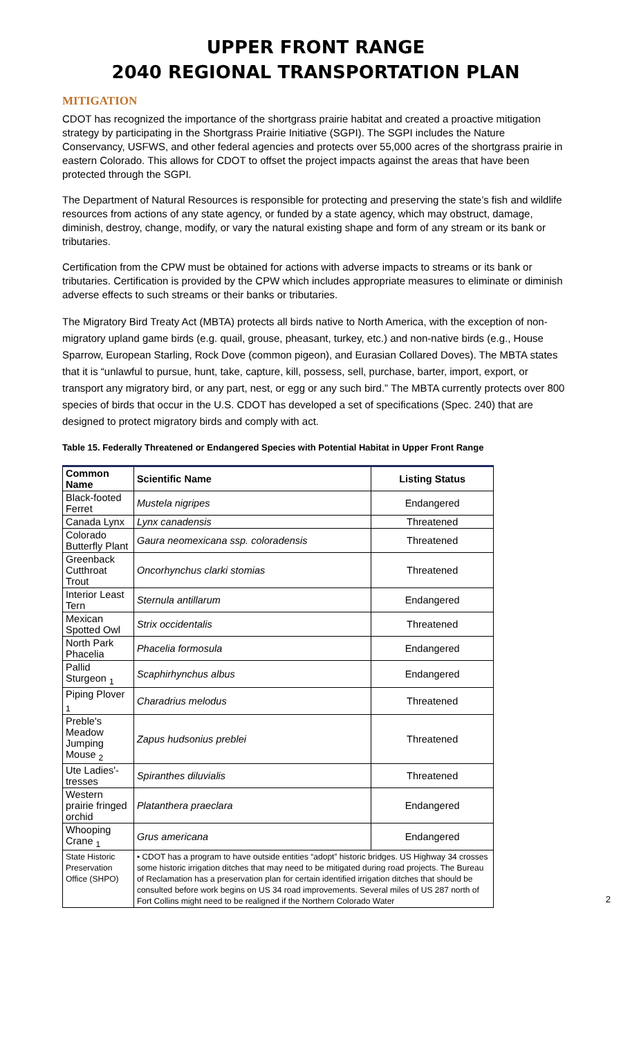UPPER FRONT RANGE
2040 REGIONAL TRANSPORTATION PLAN
MITIGATION
CDOT has recognized the importance of the shortgrass prairie habitat and created a proactive mitigation strategy by participating in the Shortgrass Prairie Initiative (SGPI). The SGPI includes the Nature Conservancy, USFWS, and other federal agencies and protects over 55,000 acres of the shortgrass prairie in eastern Colorado. This allows for CDOT to offset the project impacts against the areas that have been protected through the SGPI.
The Department of Natural Resources is responsible for protecting and preserving the state’s fish and wildlife resources from actions of any state agency, or funded by a state agency, which may obstruct, damage, diminish, destroy, change, modify, or vary the natural existing shape and form of any stream or its bank or tributaries.
Certification from the CPW must be obtained for actions with adverse impacts to streams or its bank or tributaries. Certification is provided by the CPW which includes appropriate measures to eliminate or diminish adverse effects to such streams or their banks or tributaries.
The Migratory Bird Treaty Act (MBTA) protects all birds native to North America, with the exception of non-migratory upland game birds (e.g. quail, grouse, pheasant, turkey, etc.) and non-native birds (e.g., House Sparrow, European Starling, Rock Dove (common pigeon), and Eurasian Collared Doves). The MBTA states that it is “unlawful to pursue, hunt, take, capture, kill, possess, sell, purchase, barter, import, export, or transport any migratory bird, or any part, nest, or egg or any such bird.” The MBTA currently protects over 800 species of birds that occur in the U.S. CDOT has developed a set of specifications (Spec. 240) that are designed to protect migratory birds and comply with act.
Table 15. Federally Threatened or Endangered Species with Potential Habitat in Upper Front Range
| Common Name | Scientific Name | Listing Status |
| --- | --- | --- |
| Black-footed Ferret | Mustela nigripes | Endangered |
| Canada Lynx | Lynx canadensis | Threatened |
| Colorado Butterfly Plant | Gaura neomexicana ssp. coloradensis | Threatened |
| Greenback Cutthroat Trout | Oncorhynchus clarki stomias | Threatened |
| Interior Least Tern | Sternula antillarum | Endangered |
| Mexican Spotted Owl | Strix occidentalis | Threatened |
| North Park Phacelia | Phacelia formosula | Endangered |
| Pallid Sturgeon <sub>1</sub> | Scaphirhynchus albus | Endangered |
| Piping Plover <sub>1</sub> | Charadrius melodus | Threatened |
| Preble's Meadow Jumping Mouse <sub>2</sub> | Zapus hudsonius preblei | Threatened |
| Ute Ladies'-tresses | Spiranthes diluvialis | Threatened |
| Western prairie fringed orchid | Platanthera praeclara | Endangered |
| Whooping Crane <sub>1</sub> | Grus americana | Endangered |
| State Historic Preservation Office (SHPO) | • CDOT has a program to have outside entities “adopt” historic bridges. US Highway 34 crosses some historic irrigation ditches that may need to be mitigated during road projects. The Bureau of Reclamation has a preservation plan for certain identified irrigation ditches that should be consulted before work begins on US 34 road improvements. Several miles of US 287 north of Fort Collins might need to be realigned if the Northern Colorado Water | |
2